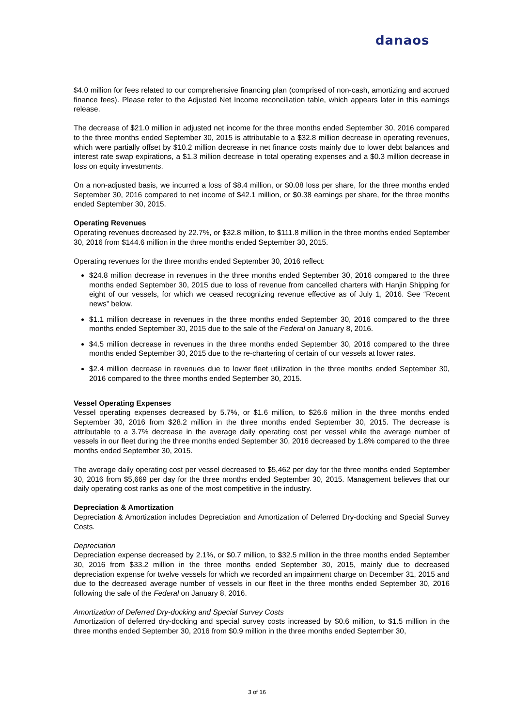danaos
$4.0 million for fees related to our comprehensive financing plan (comprised of non-cash, amortizing and accrued finance fees). Please refer to the Adjusted Net Income reconciliation table, which appears later in this earnings release.
The decrease of $21.0 million in adjusted net income for the three months ended September 30, 2016 compared to the three months ended September 30, 2015 is attributable to a $32.8 million decrease in operating revenues, which were partially offset by $10.2 million decrease in net finance costs mainly due to lower debt balances and interest rate swap expirations, a $1.3 million decrease in total operating expenses and a $0.3 million decrease in loss on equity investments.
On a non-adjusted basis, we incurred a loss of $8.4 million, or $0.08 loss per share, for the three months ended September 30, 2016 compared to net income of $42.1 million, or $0.38 earnings per share, for the three months ended September 30, 2015.
Operating Revenues
Operating revenues decreased by 22.7%, or $32.8 million, to $111.8 million in the three months ended September 30, 2016 from $144.6 million in the three months ended September 30, 2015.
Operating revenues for the three months ended September 30, 2016 reflect:
$24.8 million decrease in revenues in the three months ended September 30, 2016 compared to the three months ended September 30, 2015 due to loss of revenue from cancelled charters with Hanjin Shipping for eight of our vessels, for which we ceased recognizing revenue effective as of July 1, 2016. See “Recent news” below.
$1.1 million decrease in revenues in the three months ended September 30, 2016 compared to the three months ended September 30, 2015 due to the sale of the Federal on January 8, 2016.
$4.5 million decrease in revenues in the three months ended September 30, 2016 compared to the three months ended September 30, 2015 due to the re-chartering of certain of our vessels at lower rates.
$2.4 million decrease in revenues due to lower fleet utilization in the three months ended September 30, 2016 compared to the three months ended September 30, 2015.
Vessel Operating Expenses
Vessel operating expenses decreased by 5.7%, or $1.6 million, to $26.6 million in the three months ended September 30, 2016 from $28.2 million in the three months ended September 30, 2015. The decrease is attributable to a 3.7% decrease in the average daily operating cost per vessel while the average number of vessels in our fleet during the three months ended September 30, 2016 decreased by 1.8% compared to the three months ended September 30, 2015.
The average daily operating cost per vessel decreased to $5,462 per day for the three months ended September 30, 2016 from $5,669 per day for the three months ended September 30, 2015. Management believes that our daily operating cost ranks as one of the most competitive in the industry.
Depreciation & Amortization
Depreciation & Amortization includes Depreciation and Amortization of Deferred Dry-docking and Special Survey Costs.
Depreciation
Depreciation expense decreased by 2.1%, or $0.7 million, to $32.5 million in the three months ended September 30, 2016 from $33.2 million in the three months ended September 30, 2015, mainly due to decreased depreciation expense for twelve vessels for which we recorded an impairment charge on December 31, 2015 and due to the decreased average number of vessels in our fleet in the three months ended September 30, 2016 following the sale of the Federal on January 8, 2016.
Amortization of Deferred Dry-docking and Special Survey Costs
Amortization of deferred dry-docking and special survey costs increased by $0.6 million, to $1.5 million in the three months ended September 30, 2016 from $0.9 million in the three months ended September 30,
3 of 16